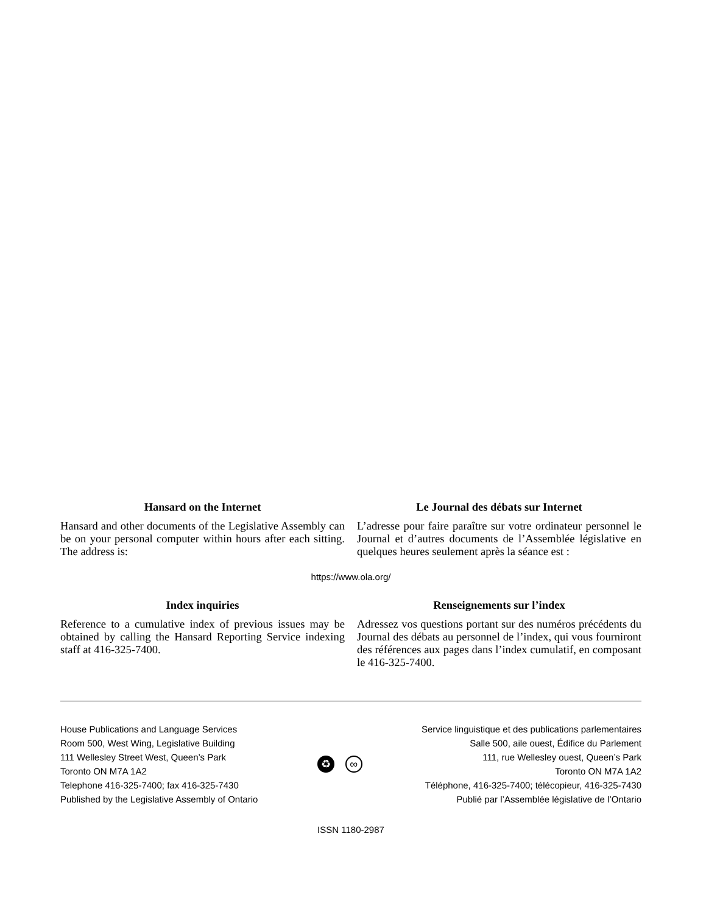Hansard on the Internet
Hansard and other documents of the Legislative Assembly can be on your personal computer within hours after each sitting. The address is:
Le Journal des débats sur Internet
L’adresse pour faire paraître sur votre ordinateur personnel le Journal et d’autres documents de l’Assemblée législative en quelques heures seulement après la séance est :
https://www.ola.org/
Index inquiries
Reference to a cumulative index of previous issues may be obtained by calling the Hansard Reporting Service indexing staff at 416-325-7400.
Renseignements sur l’index
Adressez vos questions portant sur des numéros précédents du Journal des débats au personnel de l’index, qui vous fourniront des références aux pages dans l’index cumulatif, en composant le 416-325-7400.
House Publications and Language Services
Room 500, West Wing, Legislative Building
111 Wellesley Street West, Queen’s Park
Toronto ON M7A 1A2
Telephone 416-325-7400; fax 416-325-7430
Published by the Legislative Assembly of Ontario
♻ ∞
Service linguistique et des publications parlementaires
Salle 500, aile ouest, Édifice du Parlement
111, rue Wellesley ouest, Queen’s Park
Toronto ON M7A 1A2
Téléphone, 416-325-7400; télécopieur, 416-325-7430
Publié par l’Assemblée législative de l’Ontario
ISSN 1180-2987